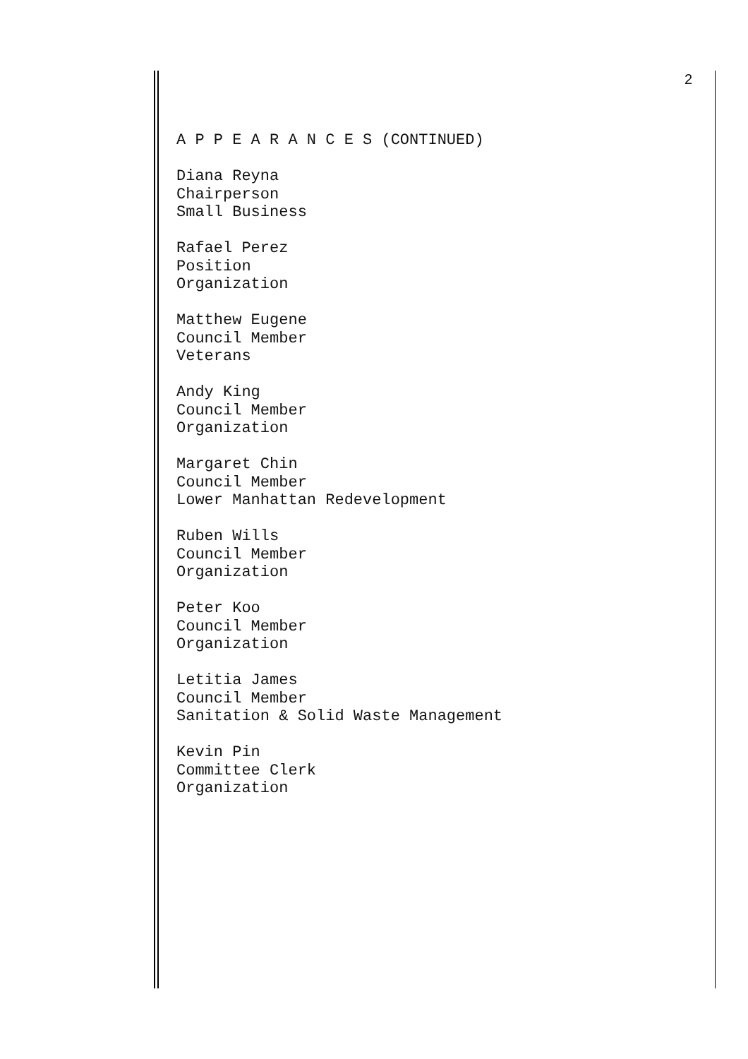2
A P P E A R A N C E S (CONTINUED)
Diana Reyna
Chairperson
Small Business
Rafael Perez
Position
Organization
Matthew Eugene
Council Member
Veterans
Andy King
Council Member
Organization
Margaret Chin
Council Member
Lower Manhattan Redevelopment
Ruben Wills
Council Member
Organization
Peter Koo
Council Member
Organization
Letitia James
Council Member
Sanitation & Solid Waste Management
Kevin Pin
Committee Clerk
Organization